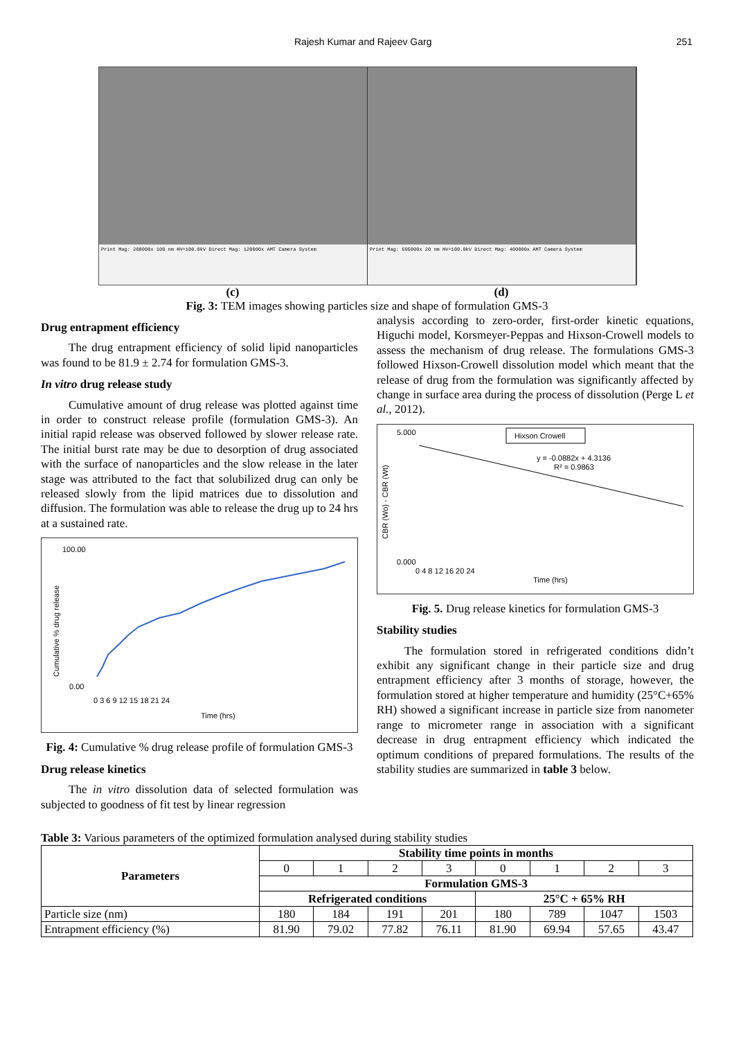Rajesh Kumar and Rajeev Garg 251
Print Mag: 208000x 100 nm HV=100.0kV Direct Mag: 120000x AMT Camera System
Print Mag: 695000x 20 nm HV=100.0kV Direct Mag: 400000x AMT Camera System
(c) (d)
Fig. 3: TEM images showing particles size and shape of formulation GMS-3
Drug entrapment efficiency
The drug entrapment efficiency of solid lipid nanoparticles was found to be 81.9 ± 2.74 for formulation GMS-3.
In vitro drug release study
Cumulative amount of drug release was plotted against time in order to construct release profile (formulation GMS-3). An initial rapid release was observed followed by slower release rate. The initial burst rate may be due to desorption of drug associated with the surface of nanoparticles and the slow release in the later stage was attributed to the fact that solubilized drug can only be released slowly from the lipid matrices due to dissolution and diffusion. The formulation was able to release the drug up to 24 hrs at a sustained rate.
100.00
0.00
Time (hrs)
0 3 6 9 12 15 18 21 24
Cumulative % drug release
Fig. 4: Cumulative % drug release profile of formulation GMS-3
Drug release kinetics
The in vitro dissolution data of selected formulation was subjected to goodness of fit test by linear regression
analysis according to zero-order, first-order kinetic equations, Higuchi model, Korsmeyer-Peppas and Hixson-Crowell models to assess the mechanism of drug release. The formulations GMS-3 followed Hixson-Crowell dissolution model which meant that the release of drug from the formulation was significantly affected by change in surface area during the process of dissolution (Perge L et al., 2012).
Hixson Crowell
y = -0.0882x + 4.3136
R² = 0.9863
5.000
0.000
0 4 8 12 16 20 24
Time (hrs)
CBR (Wo) - CBR (Wt)
Fig. 5. Drug release kinetics for formulation GMS-3
Stability studies
The formulation stored in refrigerated conditions didn’t exhibit any significant change in their particle size and drug entrapment efficiency after 3 months of storage, however, the formulation stored at higher temperature and humidity (25°C+65% RH) showed a significant increase in particle size from nanometer range to micrometer range in association with a significant decrease in drug entrapment efficiency which indicated the optimum conditions of prepared formulations. The results of the stability studies are summarized in table 3 below.
Table 3: Various parameters of the optimized formulation analysed during stability studies
| Parameters | Stability time points in months | | | | | | | |
| --- | --- | --- | --- | --- | --- | --- | --- | --- |
| | 0 | 1 | 2 | 3 | 0 | 1 | 2 | 3 |
| | Formulation GMS-3 | | | | | | | |
| | Refrigerated conditions | | | | 25°C + 65% RH | | | |
| Particle size (nm) | 180 | 184 | 191 | 201 | 180 | 789 | 1047 | 1503 |
| Entrapment efficiency (%) | 81.90 | 79.02 | 77.82 | 76.11 | 81.90 | 69.94 | 57.65 | 43.47 |